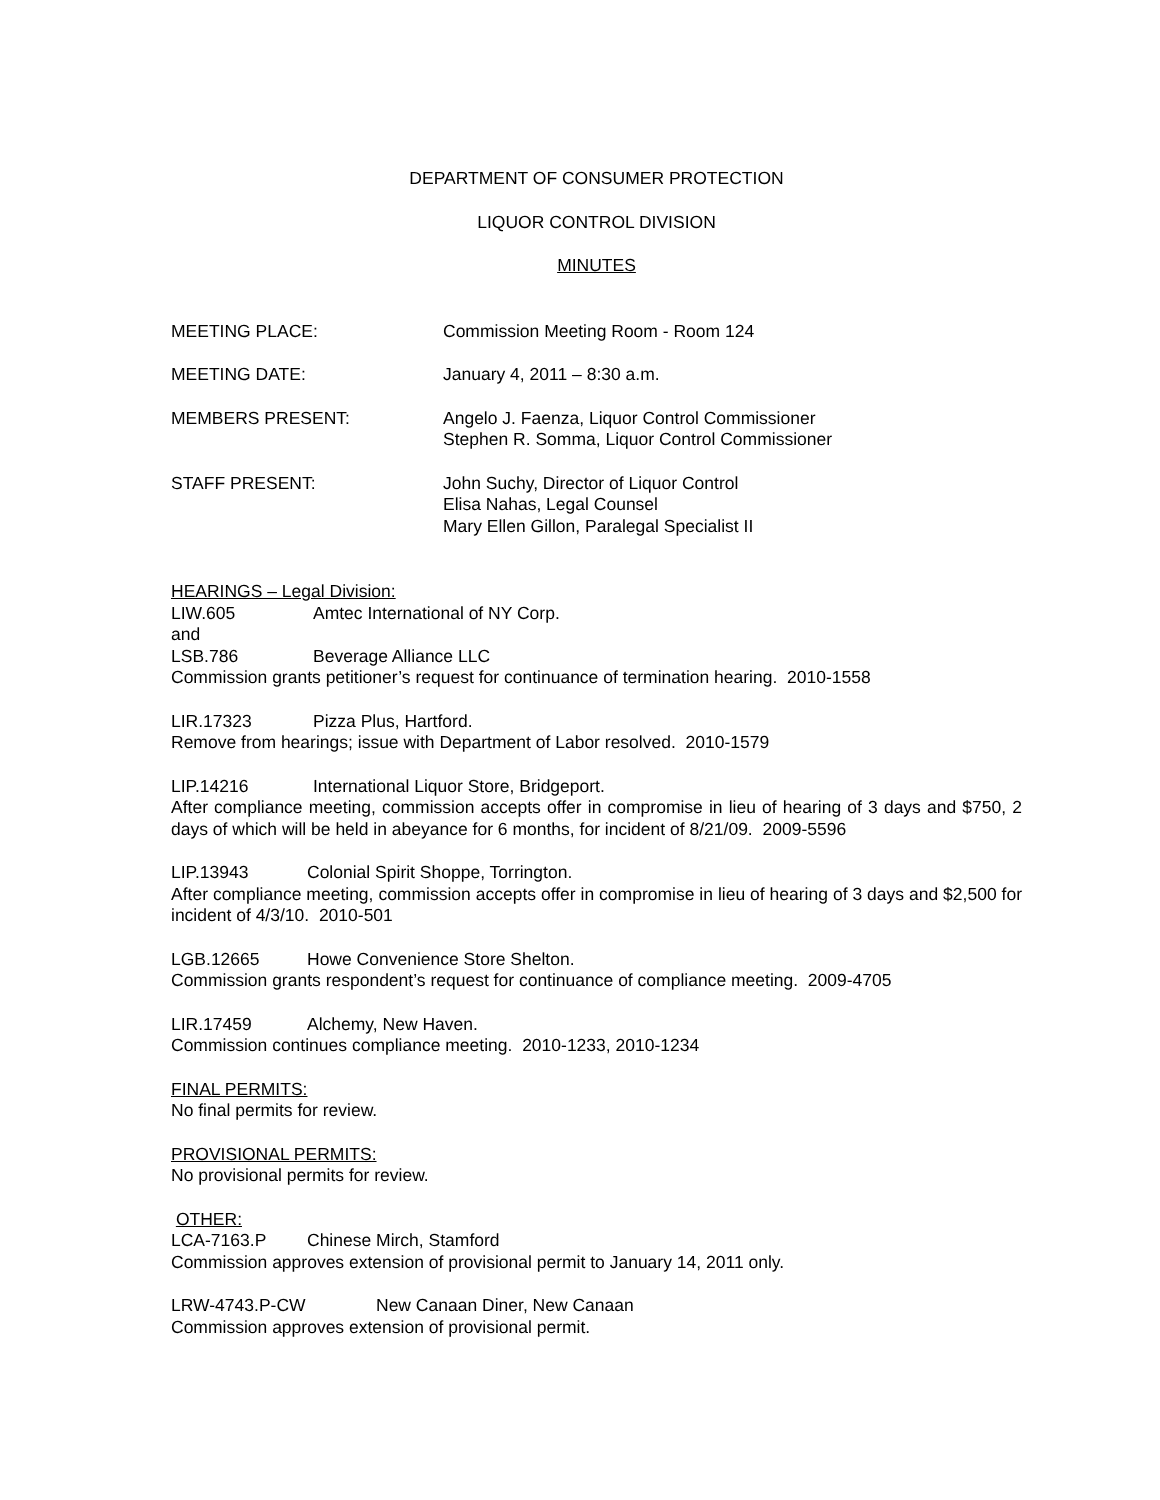DEPARTMENT OF CONSUMER PROTECTION
LIQUOR CONTROL DIVISION
MINUTES
MEETING PLACE: Commission Meeting Room - Room 124
MEETING DATE: January 4, 2011 – 8:30 a.m.
MEMBERS PRESENT: Angelo J. Faenza, Liquor Control Commissioner
Stephen R. Somma, Liquor Control Commissioner
STAFF PRESENT: John Suchy, Director of Liquor Control
Elisa Nahas, Legal Counsel
Mary Ellen Gillon, Paralegal Specialist II
HEARINGS – Legal Division:
LIW.605 Amtec International of NY Corp.
and
LSB.786 Beverage Alliance LLC
Commission grants petitioner’s request for continuance of termination hearing. 2010-1558
LIR.17323 Pizza Plus, Hartford.
Remove from hearings; issue with Department of Labor resolved. 2010-1579
LIP.14216 International Liquor Store, Bridgeport.
After compliance meeting, commission accepts offer in compromise in lieu of hearing of 3 days and $750, 2 days of which will be held in abeyance for 6 months, for incident of 8/21/09. 2009-5596
LIP.13943 Colonial Spirit Shoppe, Torrington.
After compliance meeting, commission accepts offer in compromise in lieu of hearing of 3 days and $2,500 for incident of 4/3/10. 2010-501
LGB.12665 Howe Convenience Store Shelton.
Commission grants respondent’s request for continuance of compliance meeting. 2009-4705
LIR.17459 Alchemy, New Haven.
Commission continues compliance meeting. 2010-1233, 2010-1234
FINAL PERMITS:
No final permits for review.
PROVISIONAL PERMITS:
No provisional permits for review.
OTHER:
LCA-7163.P Chinese Mirch, Stamford
Commission approves extension of provisional permit to January 14, 2011 only.
LRW-4743.P-CW New Canaan Diner, New Canaan
Commission approves extension of provisional permit.